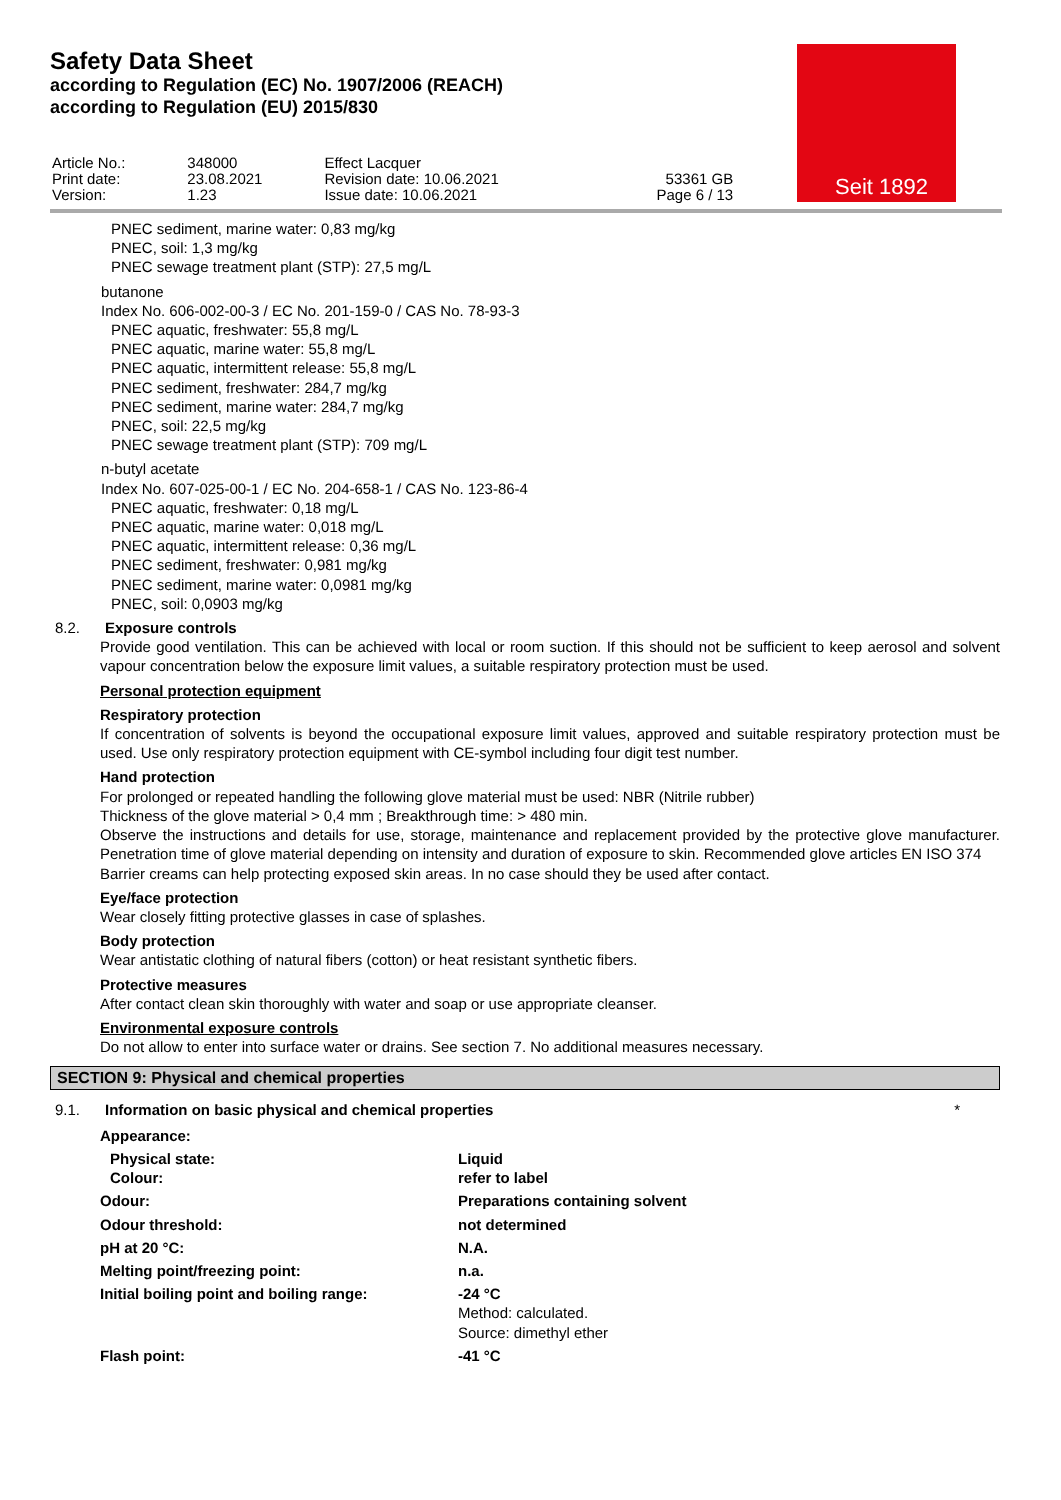Safety Data Sheet
according to Regulation (EC) No. 1907/2006 (REACH)
according to Regulation (EU) 2015/830
| Article No.: Print date: Version: | 348000 23.08.2021 1.23 | Effect Lacquer Revision date: 10.06.2021 Issue date: 10.06.2021 | 53361 GB Page 6 / 13 |
Seit 1892
PNEC sediment, marine water: 0,83 mg/kg
PNEC, soil: 1,3 mg/kg
PNEC sewage treatment plant (STP): 27,5 mg/L
butanone
Index No. 606-002-00-3 / EC No. 201-159-0 / CAS No. 78-93-3
PNEC aquatic, freshwater: 55,8 mg/L
PNEC aquatic, marine water: 55,8 mg/L
PNEC aquatic, intermittent release: 55,8 mg/L
PNEC sediment, freshwater: 284,7 mg/kg
PNEC sediment, marine water: 284,7 mg/kg
PNEC, soil: 22,5 mg/kg
PNEC sewage treatment plant (STP): 709 mg/L
n-butyl acetate
Index No. 607-025-00-1 / EC No. 204-658-1 / CAS No. 123-86-4
PNEC aquatic, freshwater: 0,18 mg/L
PNEC aquatic, marine water: 0,018 mg/L
PNEC aquatic, intermittent release: 0,36 mg/L
PNEC sediment, freshwater: 0,981 mg/kg
PNEC sediment, marine water: 0,0981 mg/kg
PNEC, soil: 0,0903 mg/kg
8.2. Exposure controls
Provide good ventilation. This can be achieved with local or room suction. If this should not be sufficient to keep aerosol and solvent vapour concentration below the exposure limit values, a suitable respiratory protection must be used.
Personal protection equipment
Respiratory protection
If concentration of solvents is beyond the occupational exposure limit values, approved and suitable respiratory protection must be used. Use only respiratory protection equipment with CE-symbol including four digit test number.
Hand protection
For prolonged or repeated handling the following glove material must be used: NBR (Nitrile rubber)
Thickness of the glove material > 0,4 mm ; Breakthrough time: > 480 min.
Observe the instructions and details for use, storage, maintenance and replacement provided by the protective glove manufacturer. Penetration time of glove material depending on intensity and duration of exposure to skin. Recommended glove articles EN ISO 374
Barrier creams can help protecting exposed skin areas. In no case should they be used after contact.
Eye/face protection
Wear closely fitting protective glasses in case of splashes.
Body protection
Wear antistatic clothing of natural fibers (cotton) or heat resistant synthetic fibers.
Protective measures
After contact clean skin thoroughly with water and soap or use appropriate cleanser.
Environmental exposure controls
Do not allow to enter into surface water or drains. See section 7. No additional measures necessary.
SECTION 9: Physical and chemical properties
9.1. Information on basic physical and chemical properties *
| Appearance: | |
| Physical state: Colour: | Liquid refer to label |
| Odour: | Preparations containing solvent |
| Odour threshold: | not determined |
| pH at 20 °C: | N.A. |
| Melting point/freezing point: | n.a. |
| Initial boiling point and boiling range: | -24 °C Method: calculated. Source: dimethyl ether |
| Flash point: | -41 °C |